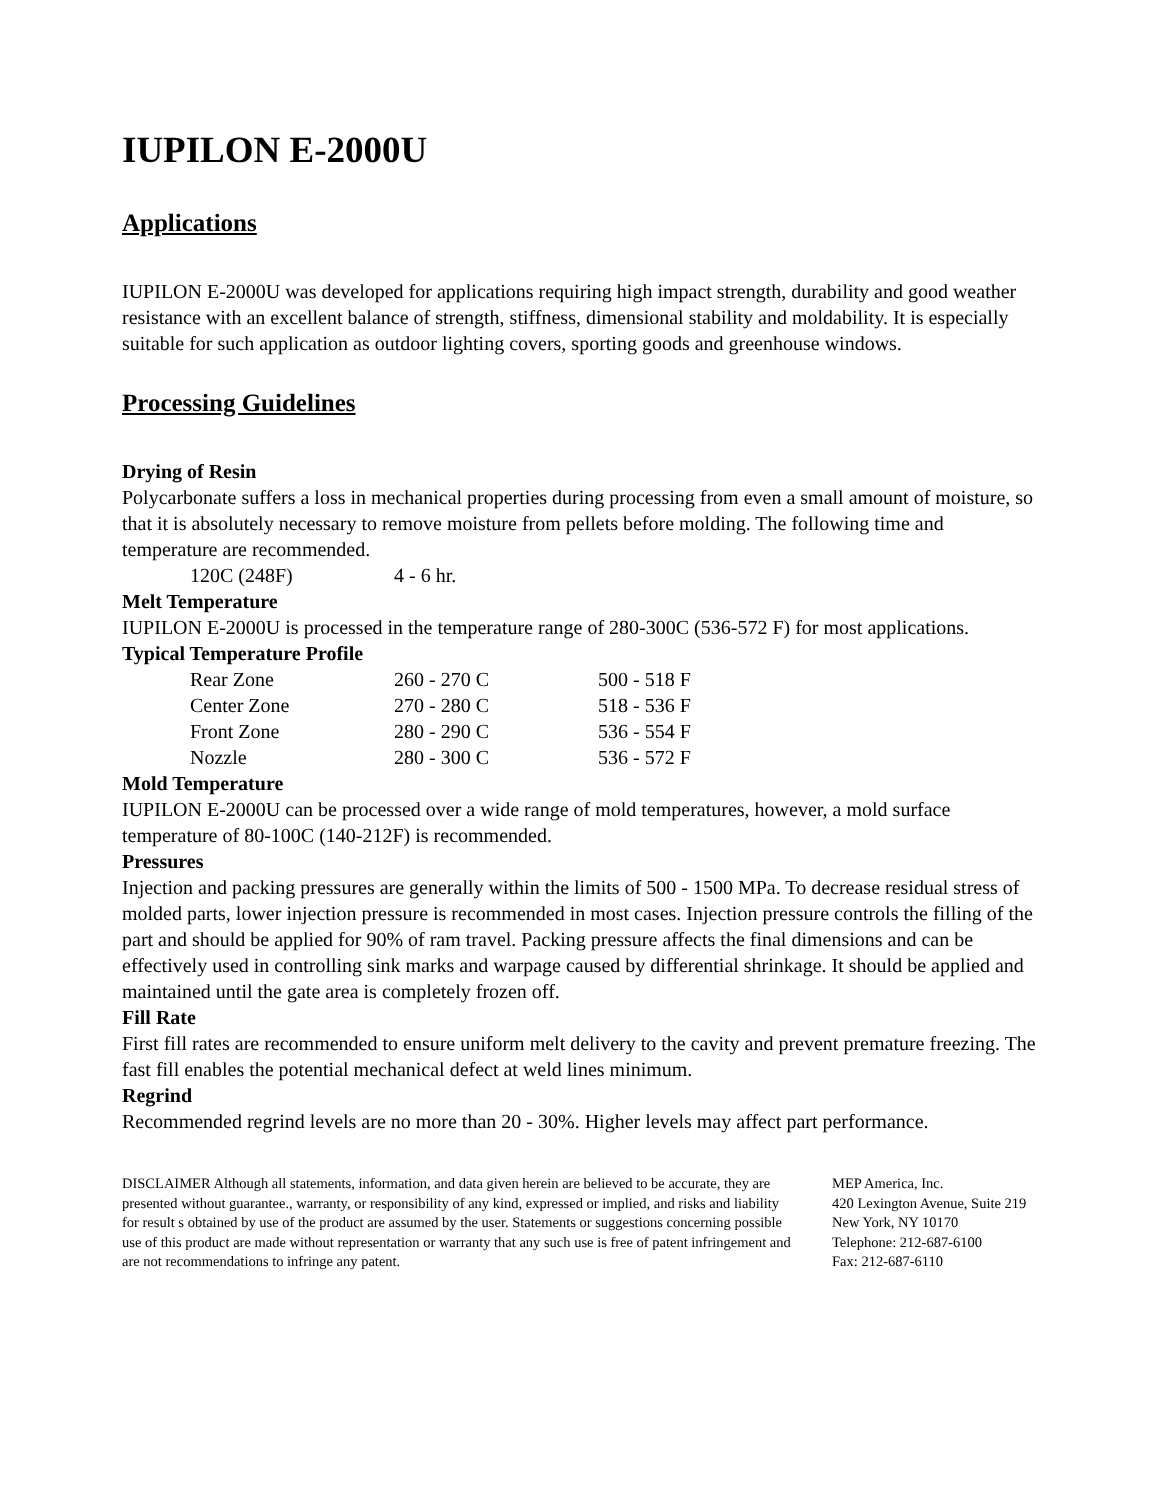IUPILON E-2000U
Applications
IUPILON E-2000U was developed for applications requiring high impact strength, durability and good weather resistance with an excellent balance of strength, stiffness, dimensional stability and moldability. It is especially suitable for such application as outdoor lighting covers, sporting goods and greenhouse windows.
Processing Guidelines
Drying of Resin
Polycarbonate suffers a loss in mechanical properties during processing from even a small amount of moisture, so that it is absolutely necessary to remove moisture from pellets before molding. The following time and temperature are recommended.
| 120C (248F) | 4 - 6 hr. |
Melt Temperature
IUPILON E-2000U is processed in the temperature range of 280-300C (536-572 F) for most applications.
Typical Temperature Profile
| Rear Zone | 260 - 270 C | 500 - 518 F |
| Center Zone | 270 - 280 C | 518 - 536 F |
| Front Zone | 280 - 290 C | 536 - 554 F |
| Nozzle | 280 - 300 C | 536 - 572 F |
Mold Temperature
IUPILON E-2000U can be processed over a wide range of mold temperatures, however, a mold surface temperature of 80-100C (140-212F) is recommended.
Pressures
Injection and packing pressures are generally within the limits of 500 - 1500 MPa. To decrease residual stress of molded parts, lower injection pressure is recommended in most cases. Injection pressure controls the filling of the part and should be applied for 90% of ram travel. Packing pressure affects the final dimensions and can be effectively used in controlling sink marks and warpage caused by differential shrinkage. It should be applied and maintained until the gate area is completely frozen off.
Fill Rate
First fill rates are recommended to ensure uniform melt delivery to the cavity and prevent premature freezing. The fast fill enables the potential mechanical defect at weld lines minimum.
Regrind
Recommended regrind levels are no more than 20 - 30%. Higher levels may affect part performance.
DISCLAIMER Although all statements, information, and data given herein are believed to be accurate, they are presented without guarantee., warranty, or responsibility of any kind, expressed or implied, and risks and liability for result s obtained by use of the product are assumed by the user. Statements or suggestions concerning possible use of this product are made without representation or warranty that any such use is free of patent infringement and are not recommendations to infringe any patent.
MEP America, Inc.
420 Lexington Avenue, Suite 219
New York, NY 10170
Telephone: 212-687-6100
Fax: 212-687-6110